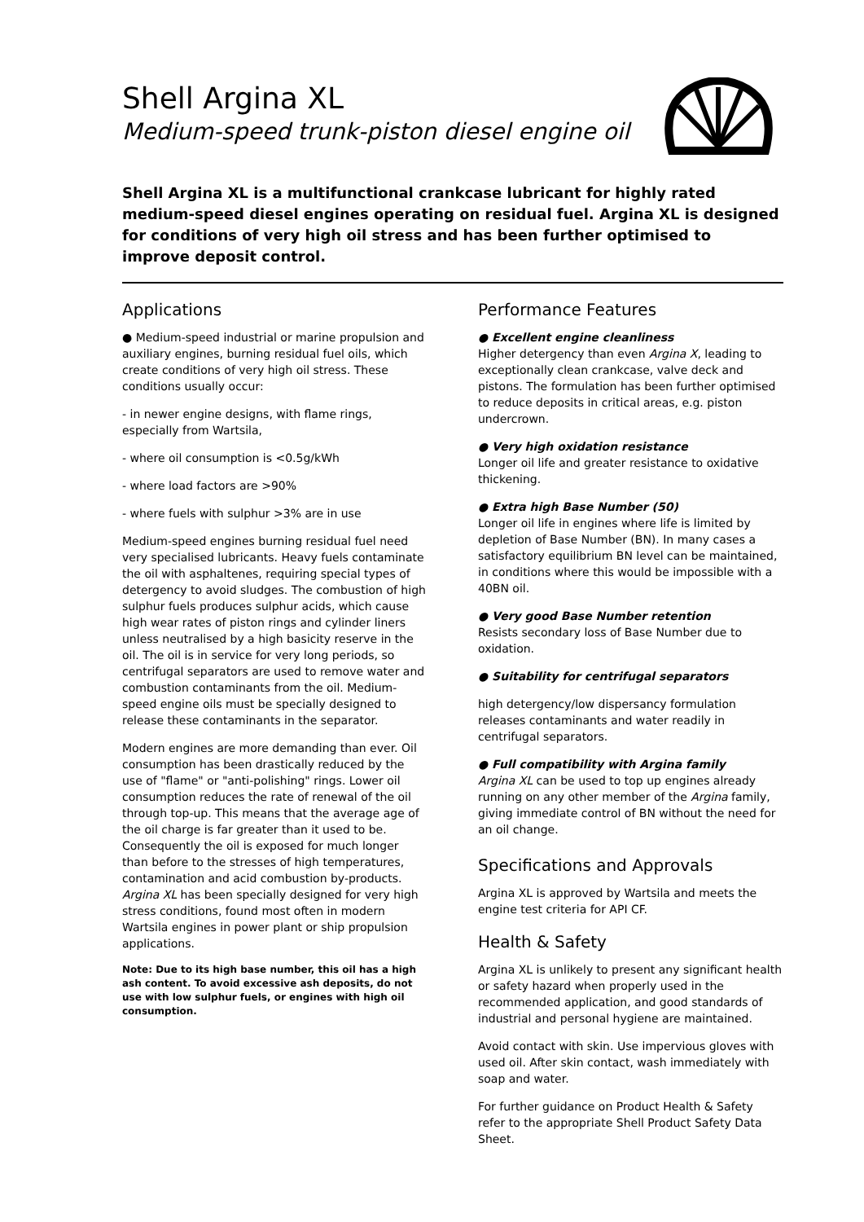Shell Argina XL
Medium-speed trunk-piston diesel engine oil
Shell Argina XL is a multifunctional crankcase lubricant for highly rated medium-speed diesel engines operating on residual fuel. Argina XL is designed for conditions of very high oil stress and has been further optimised to improve deposit control.
Applications
● Medium-speed industrial or marine propulsion and auxiliary engines, burning residual fuel oils, which create conditions of very high oil stress. These conditions usually occur:
- in newer engine designs, with flame rings, especially from Wartsila,
- where oil consumption is <0.5g/kWh
- where load factors are >90%
- where fuels with sulphur >3% are in use
Medium-speed engines burning residual fuel need very specialised lubricants. Heavy fuels contaminate the oil with asphaltenes, requiring special types of detergency to avoid sludges. The combustion of high sulphur fuels produces sulphur acids, which cause high wear rates of piston rings and cylinder liners unless neutralised by a high basicity reserve in the oil. The oil is in service for very long periods, so centrifugal separators are used to remove water and combustion contaminants from the oil. Medium-speed engine oils must be specially designed to release these contaminants in the separator.
Modern engines are more demanding than ever. Oil consumption has been drastically reduced by the use of "flame" or "anti-polishing" rings. Lower oil consumption reduces the rate of renewal of the oil through top-up. This means that the average age of the oil charge is far greater than it used to be. Consequently the oil is exposed for much longer than before to the stresses of high temperatures, contamination and acid combustion by-products. Argina XL has been specially designed for very high stress conditions, found most often in modern Wartsila engines in power plant or ship propulsion applications.
Note: Due to its high base number, this oil has a high ash content. To avoid excessive ash deposits, do not use with low sulphur fuels, or engines with high oil consumption.
Performance Features
● Excellent engine cleanliness
Higher detergency than even Argina X, leading to exceptionally clean crankcase, valve deck and pistons. The formulation has been further optimised to reduce deposits in critical areas, e.g. piston undercrown.
● Very high oxidation resistance
Longer oil life and greater resistance to oxidative thickening.
● Extra high Base Number (50)
Longer oil life in engines where life is limited by depletion of Base Number (BN). In many cases a satisfactory equilibrium BN level can be maintained, in conditions where this would be impossible with a 40BN oil.
● Very good Base Number retention
Resists secondary loss of Base Number due to oxidation.
● Suitability for centrifugal separators
high detergency/low dispersancy formulation releases contaminants and water readily in centrifugal separators.
● Full compatibility with Argina family
Argina XL can be used to top up engines already running on any other member of the Argina family, giving immediate control of BN without the need for an oil change.
Specifications and Approvals
Argina XL is approved by Wartsila and meets the engine test criteria for API CF.
Health & Safety
Argina XL is unlikely to present any significant health or safety hazard when properly used in the recommended application, and good standards of industrial and personal hygiene are maintained.
Avoid contact with skin. Use impervious gloves with used oil. After skin contact, wash immediately with soap and water.
For further guidance on Product Health & Safety refer to the appropriate Shell Product Safety Data Sheet.